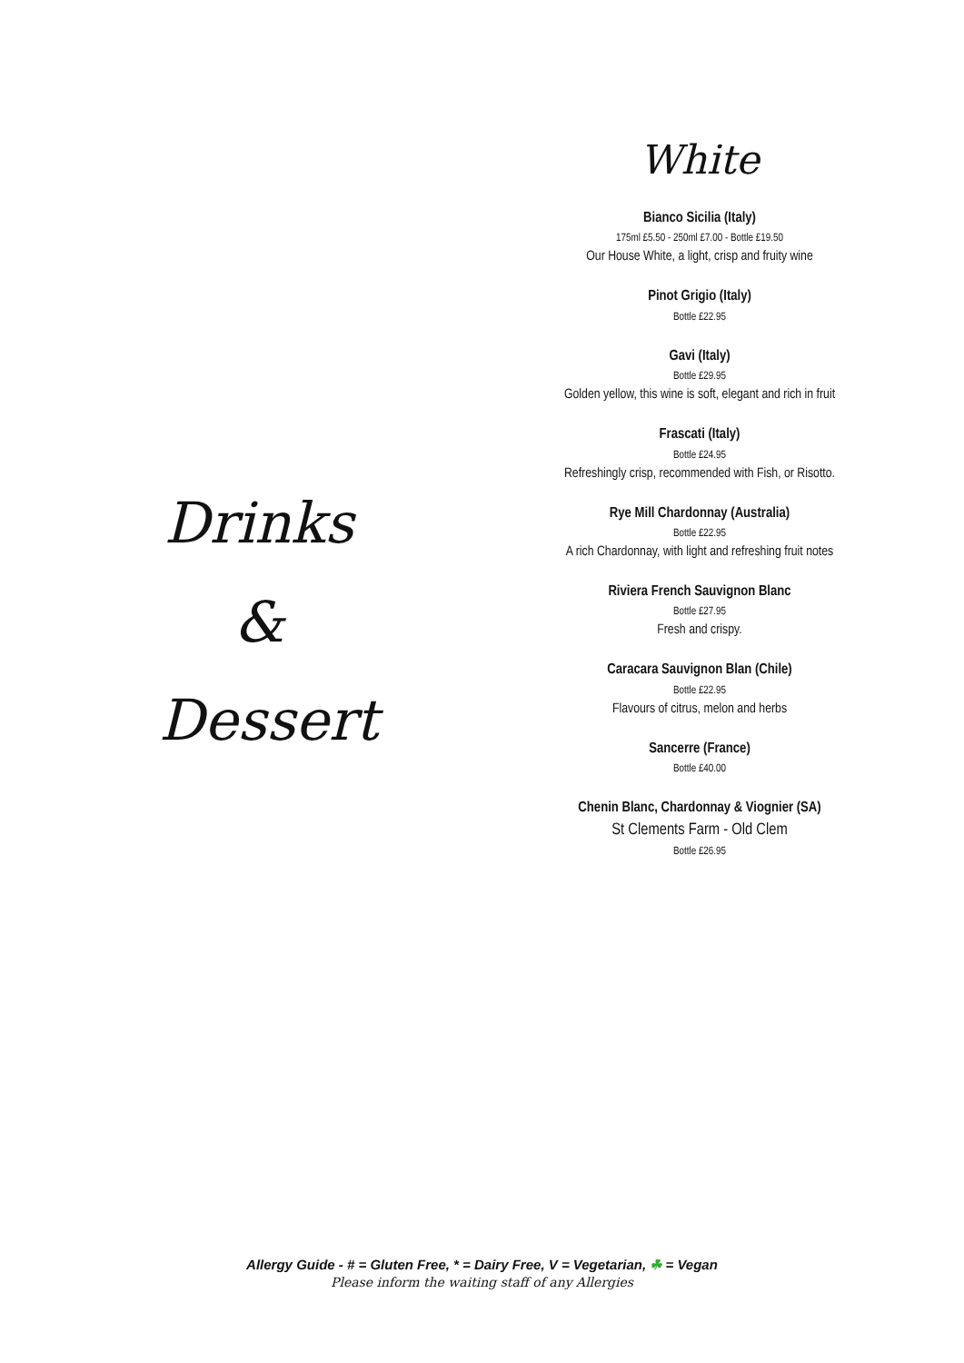Drinks
&
Dessert
White
Bianco Sicilia (Italy)
175ml £5.50 - 250ml £7.00 - Bottle £19.50
Our House White, a light, crisp and fruity wine
Pinot Grigio (Italy)
Bottle £22.95
Gavi (Italy)
Bottle £29.95
Golden yellow, this wine is soft, elegant and rich in fruit
Frascati (Italy)
Bottle £24.95
Refreshingly crisp, recommended with Fish, or Risotto.
Rye Mill Chardonnay (Australia)
Bottle £22.95
A rich Chardonnay, with light and refreshing fruit notes
Riviera French Sauvignon Blanc
Bottle £27.95
Fresh and crispy.
Caracara Sauvignon Blan (Chile)
Bottle £22.95
Flavours of citrus, melon and herbs
Sancerre (France)
Bottle £40.00
Chenin Blanc, Chardonnay & Viognier (SA)
St Clements Farm - Old Clem
Bottle £26.95
Allergy Guide - # = Gluten Free, * = Dairy Free, V = Vegetarian, ☘ = Vegan
Please inform the waiting staff of any Allergies